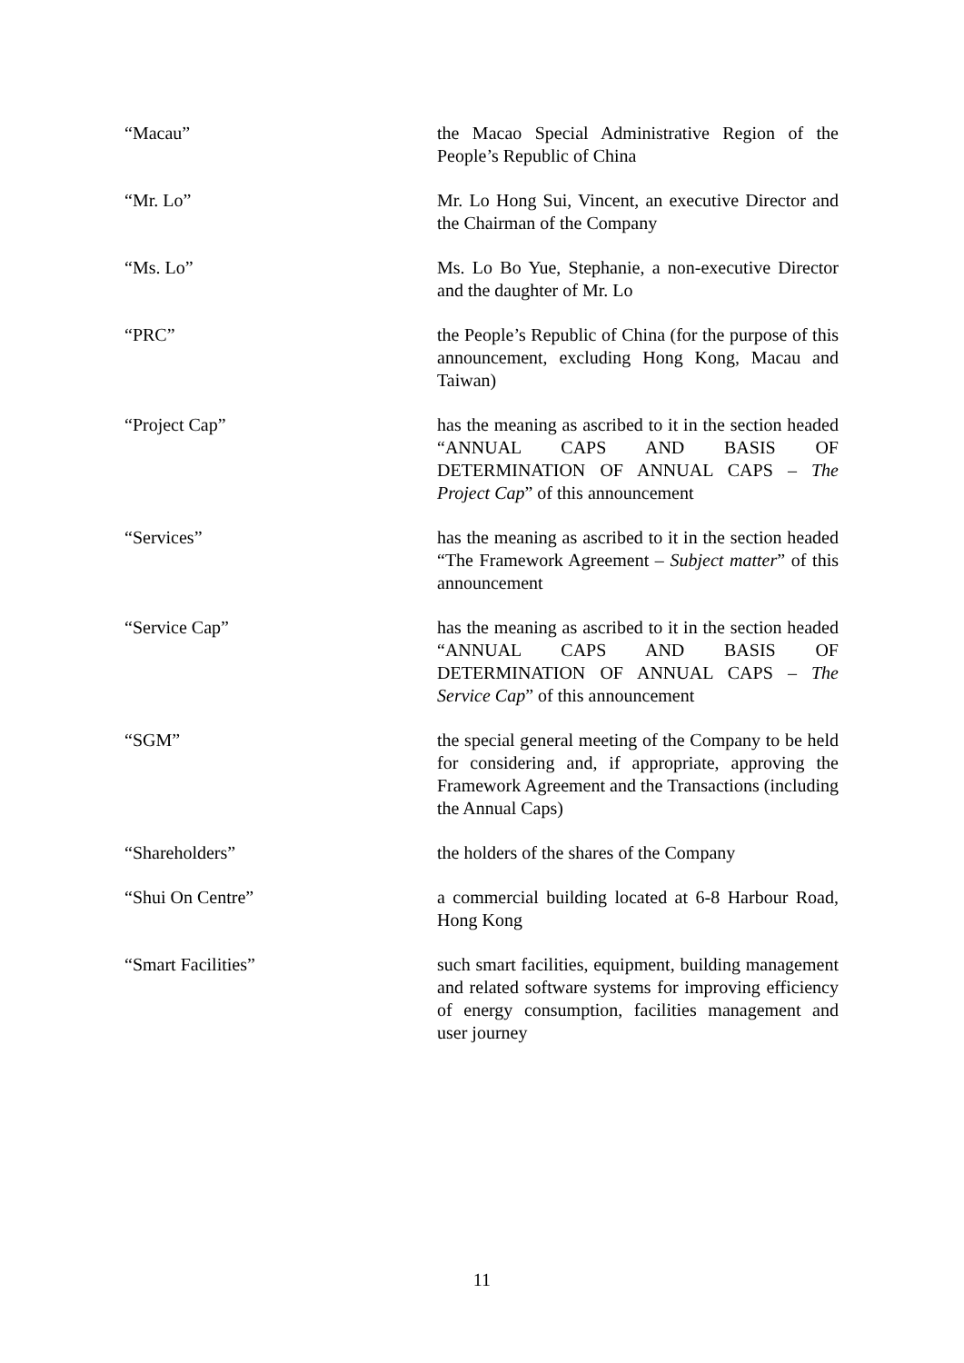“Macau” the Macao Special Administrative Region of the People’s Republic of China
“Mr. Lo” Mr. Lo Hong Sui, Vincent, an executive Director and the Chairman of the Company
“Ms. Lo” Ms. Lo Bo Yue, Stephanie, a non-executive Director and the daughter of Mr. Lo
“PRC” the People’s Republic of China (for the purpose of this announcement, excluding Hong Kong, Macau and Taiwan)
“Project Cap” has the meaning as ascribed to it in the section headed “ANNUAL CAPS AND BASIS OF DETERMINATION OF ANNUAL CAPS – The Project Cap” of this announcement
“Services” has the meaning as ascribed to it in the section headed “The Framework Agreement – Subject matter” of this announcement
“Service Cap” has the meaning as ascribed to it in the section headed “ANNUAL CAPS AND BASIS OF DETERMINATION OF ANNUAL CAPS – The Service Cap” of this announcement
“SGM” the special general meeting of the Company to be held for considering and, if appropriate, approving the Framework Agreement and the Transactions (including the Annual Caps)
“Shareholders” the holders of the shares of the Company
“Shui On Centre” a commercial building located at 6-8 Harbour Road, Hong Kong
“Smart Facilities” such smart facilities, equipment, building management and related software systems for improving efficiency of energy consumption, facilities management and user journey
11